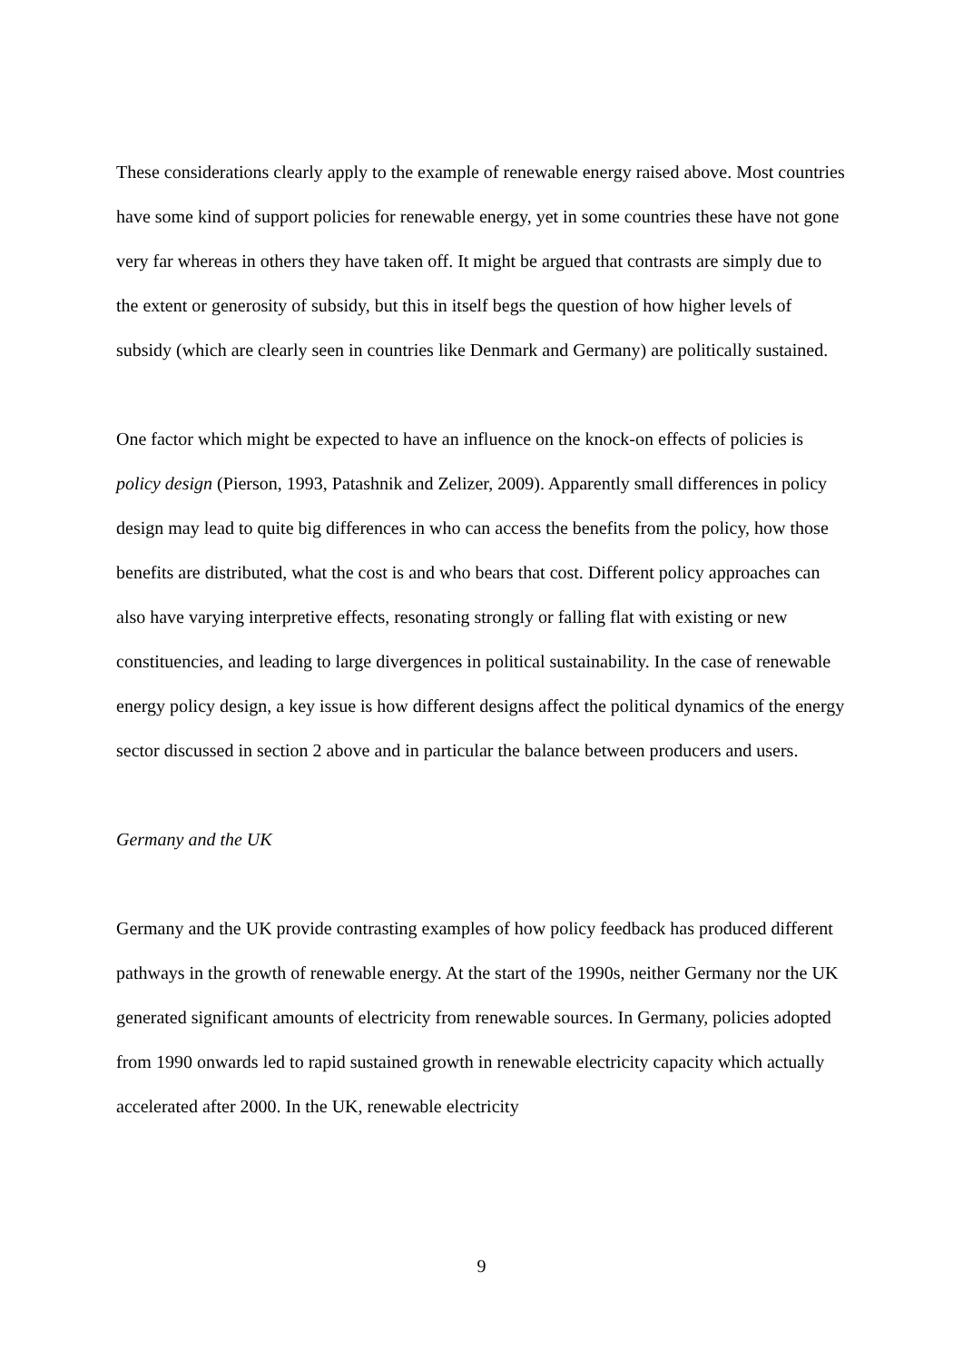These considerations clearly apply to the example of renewable energy raised above. Most countries have some kind of support policies for renewable energy, yet in some countries these have not gone very far whereas in others they have taken off. It might be argued that contrasts are simply due to the extent or generosity of subsidy, but this in itself begs the question of how higher levels of subsidy (which are clearly seen in countries like Denmark and Germany) are politically sustained.
One factor which might be expected to have an influence on the knock-on effects of policies is policy design (Pierson, 1993, Patashnik and Zelizer, 2009). Apparently small differences in policy design may lead to quite big differences in who can access the benefits from the policy, how those benefits are distributed, what the cost is and who bears that cost. Different policy approaches can also have varying interpretive effects, resonating strongly or falling flat with existing or new constituencies, and leading to large divergences in political sustainability. In the case of renewable energy policy design, a key issue is how different designs affect the political dynamics of the energy sector discussed in section 2 above and in particular the balance between producers and users.
Germany and the UK
Germany and the UK provide contrasting examples of how policy feedback has produced different pathways in the growth of renewable energy. At the start of the 1990s, neither Germany nor the UK generated significant amounts of electricity from renewable sources. In Germany, policies adopted from 1990 onwards led to rapid sustained growth in renewable electricity capacity which actually accelerated after 2000. In the UK, renewable electricity
9